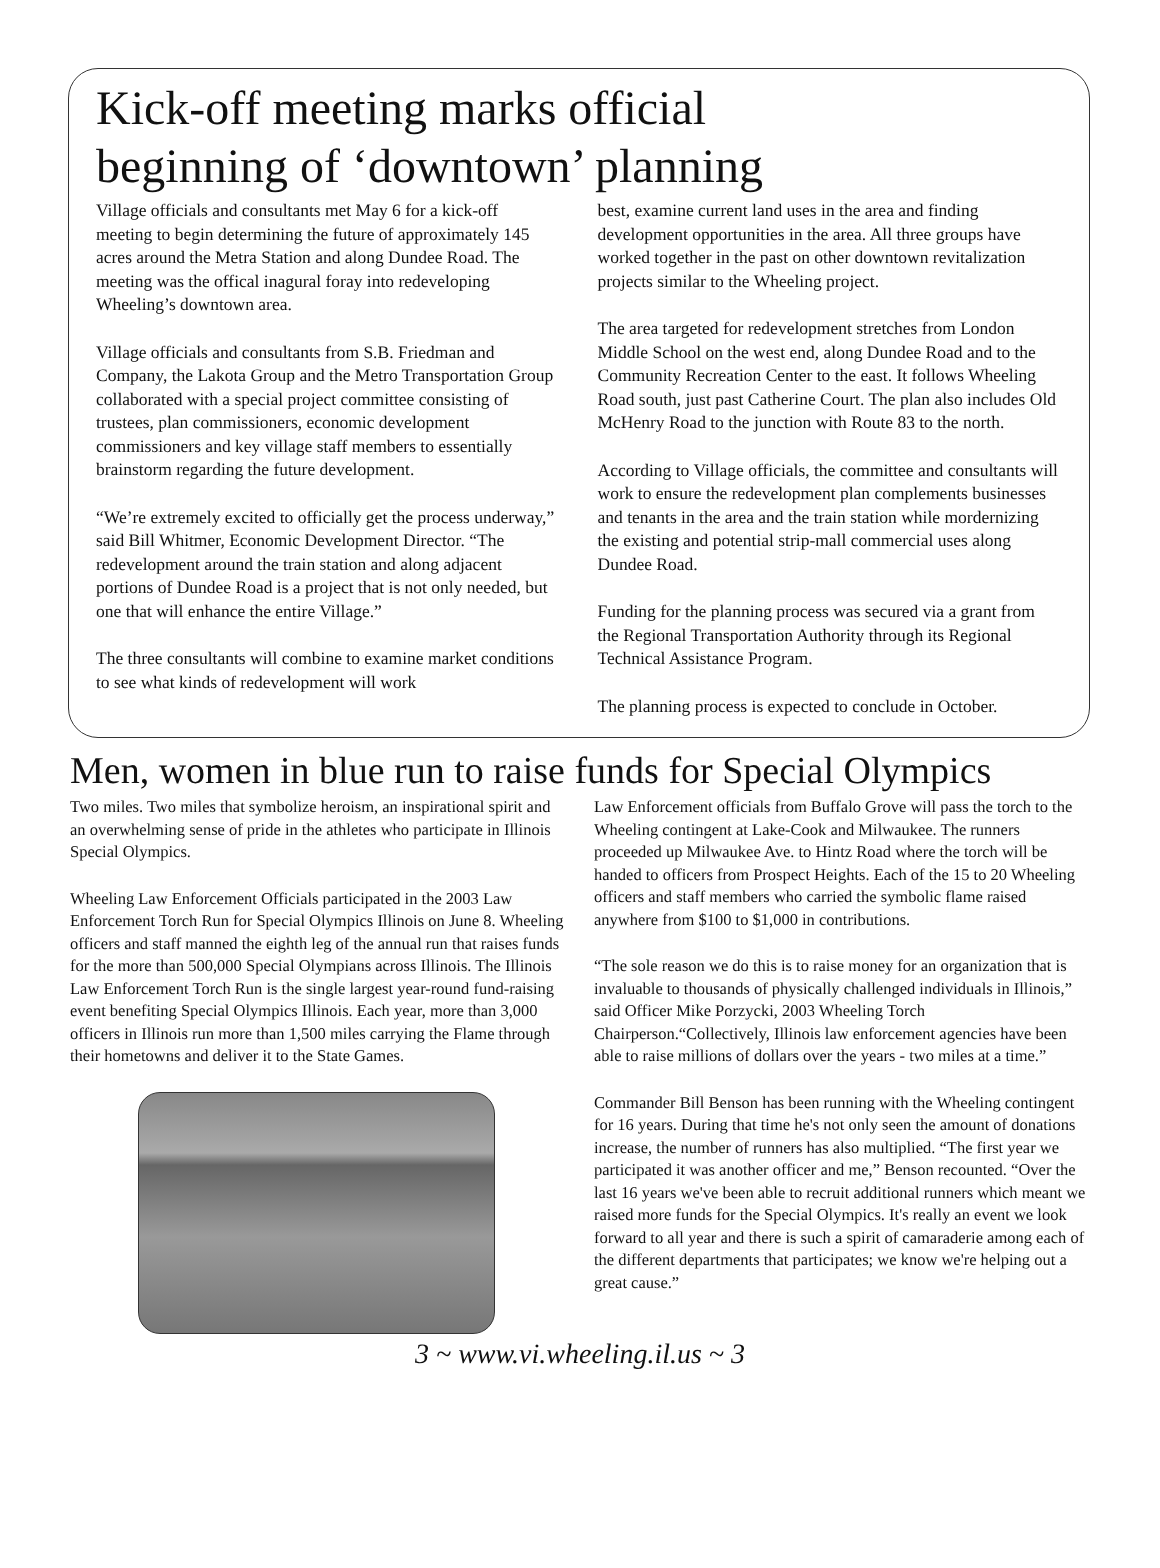Kick-off meeting marks official
beginning of ‘downtown’ planning
Village officials and consultants met May 6 for a kick-off meeting to begin determining the future of approximately 145 acres around the Metra Station and along Dundee Road. The meeting was the offical inagural foray into redeveloping Wheeling’s downtown area.
Village officials and consultants from S.B. Friedman and Company, the Lakota Group and the Metro Transportation Group collaborated with a special project committee consisting of trustees, plan commissioners, economic development commissioners and key village staff members to essentially brainstorm regarding the future development.
“We’re extremely excited to officially get the process underway,” said Bill Whitmer, Economic Development Director. “The redevelopment around the train station and along adjacent portions of Dundee Road is a project that is not only needed, but one that will enhance the entire Village.”
The three consultants will combine to examine market conditions to see what kinds of redevelopment will work
best, examine current land uses in the area and finding development opportunities in the area. All three groups have worked together in the past on other downtown revitalization projects similar to the Wheeling project.
The area targeted for redevelopment stretches from London Middle School on the west end, along Dundee Road and to the Community Recreation Center to the east. It follows Wheeling Road south, just past Catherine Court. The plan also includes Old McHenry Road to the junction with Route 83 to the north.
According to Village officials, the committee and consultants will work to ensure the redevelopment plan complements businesses and tenants in the area and the train station while mordernizing the existing and potential strip-mall commercial uses along Dundee Road.
Funding for the planning process was secured via a grant from the Regional Transportation Authority through its Regional Technical Assistance Program.
The planning process is expected to conclude in October.
Men, women in blue run to raise funds for Special Olympics
Two miles. Two miles that symbolize heroism, an inspirational spirit and an overwhelming sense of pride in the athletes who participate in Illinois Special Olympics.
Wheeling Law Enforcement Officials participated in the 2003 Law Enforcement Torch Run for Special Olympics Illinois on June 8. Wheeling officers and staff manned the eighth leg of the annual run that raises funds for the more than 500,000 Special Olympians across Illinois. The Illinois Law Enforcement Torch Run is the single largest year-round fund-raising event benefiting Special Olympics Illinois. Each year, more than 3,000 officers in Illinois run more than 1,500 miles carrying the Flame through their hometowns and deliver it to the State Games.
Law Enforcement officials from Buffalo Grove will pass the torch to the Wheeling contingent at Lake-Cook and Milwaukee. The runners proceeded up Milwaukee Ave. to Hintz Road where the torch will be handed to officers from Prospect Heights. Each of the 15 to 20 Wheeling officers and staff members who carried the symbolic flame raised anywhere from $100 to $1,000 in contributions.
“The sole reason we do this is to raise money for an organization that is invaluable to thousands of physically challenged individuals in Illinois,” said Officer Mike Porzycki, 2003 Wheeling Torch Chairperson.“Collectively, Illinois law enforcement agencies have been able to raise millions of dollars over the years - two miles at a time.”
Commander Bill Benson has been running with the Wheeling contingent for 16 years. During that time he's not only seen the amount of donations increase, the number of runners has also multiplied. “The first year we participated it was another officer and me,” Benson recounted. “Over the last 16 years we've been able to recruit additional runners which meant we raised more funds for the Special Olympics. It's really an event we look forward to all year and there is such a spirit of camaraderie among each of the different departments that participates; we know we're helping out a great cause.”
3 ~ www.vi.wheeling.il.us ~ 3